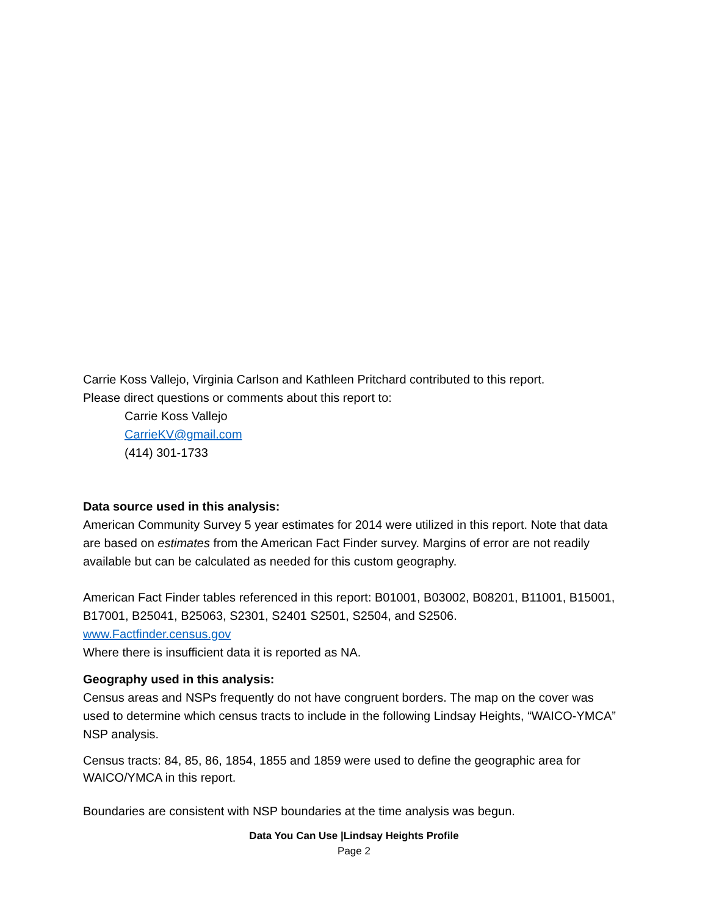Carrie Koss Vallejo, Virginia Carlson and Kathleen Pritchard contributed to this report.
Please direct questions or comments about this report to:
Carrie Koss Vallejo
CarrieKV@gmail.com
(414) 301-1733
Data source used in this analysis:
American Community Survey 5 year estimates for 2014 were utilized in this report. Note that data are based on estimates from the American Fact Finder survey. Margins of error are not readily available but can be calculated as needed for this custom geography.
American Fact Finder tables referenced in this report: B01001, B03002, B08201, B11001, B15001, B17001, B25041, B25063, S2301, S2401 S2501, S2504, and S2506.
www.Factfinder.census.gov
Where there is insufficient data it is reported as NA.
Geography used in this analysis:
Census areas and NSPs frequently do not have congruent borders. The map on the cover was used to determine which census tracts to include in the following Lindsay Heights, “WAICO-YMCA” NSP analysis.
Census tracts: 84, 85, 86, 1854, 1855 and 1859 were used to define the geographic area for WAICO/YMCA in this report.
Boundaries are consistent with NSP boundaries at the time analysis was begun.
Data You Can Use |Lindsay Heights Profile
Page 2